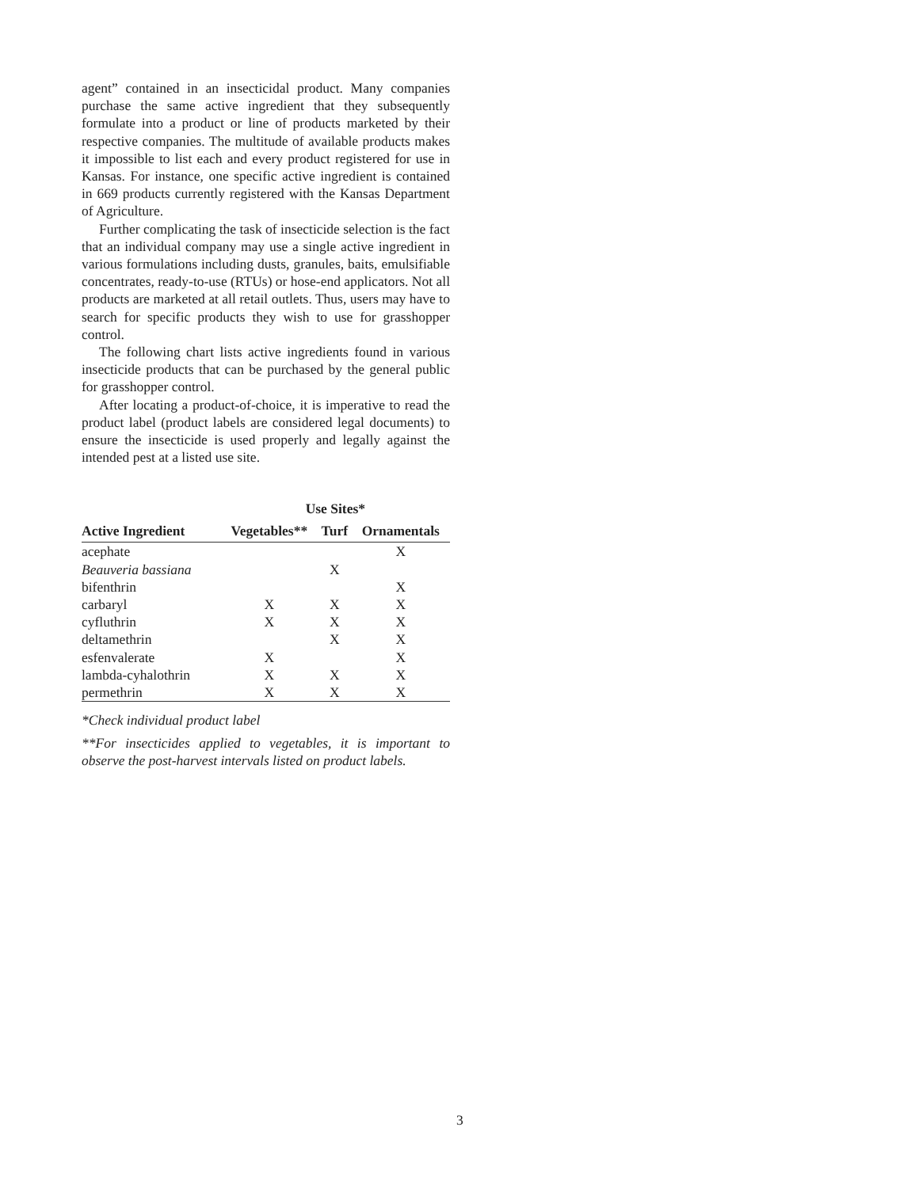agent” contained in an insecticidal product. Many companies purchase the same active ingredient that they subsequently formulate into a product or line of products marketed by their respective companies. The multitude of available products makes it impossible to list each and every product registered for use in Kansas. For instance, one specific active ingredient is contained in 669 products currently registered with the Kansas Department of Agriculture.
Further complicating the task of insecticide selection is the fact that an individual company may use a single active ingredient in various formulations including dusts, granules, baits, emulsifiable concentrates, ready-to-use (RTUs) or hose-end applicators. Not all products are marketed at all retail outlets. Thus, users may have to search for specific products they wish to use for grasshopper control.
The following chart lists active ingredients found in various insecticide products that can be purchased by the general public for grasshopper control.
After locating a product-of-choice, it is imperative to read the product label (product labels are considered legal documents) to ensure the insecticide is used properly and legally against the intended pest at a listed use site.
| | Use Sites* | | |
| --- | --- | --- | --- |
| Active Ingredient | Vegetables** | Turf | Ornamentals |
| acephate | | | X |
| Beauveria bassiana | | X | |
| bifenthrin | | | X |
| carbaryl | X | X | X |
| cyfluthrin | X | X | X |
| deltamethrin | | X | X |
| esfenvalerate | X | | X |
| lambda-cyhalothrin | X | X | X |
| permethrin | X | X | X |
*Check individual product label
**For insecticides applied to vegetables, it is important to observe the post-harvest intervals listed on product labels.
3